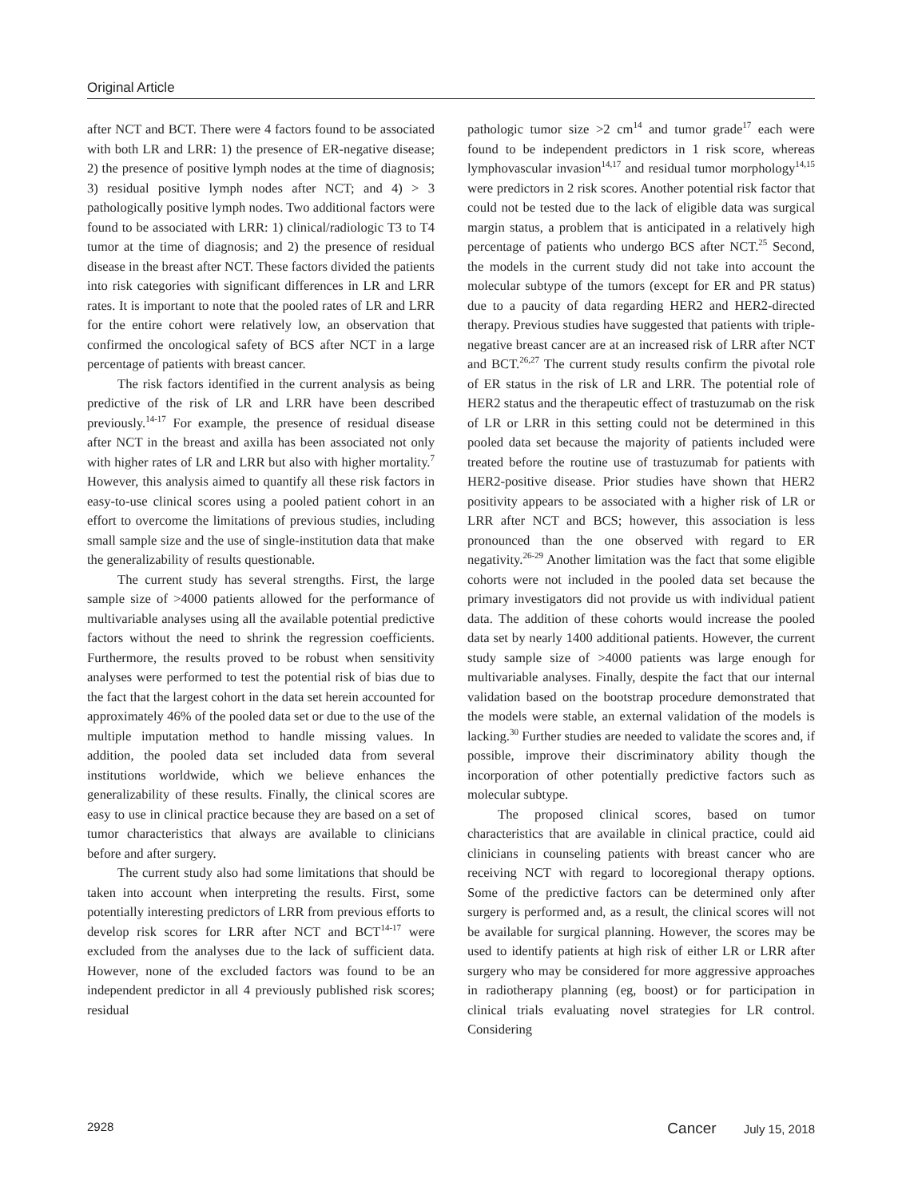Original Article
after NCT and BCT. There were 4 factors found to be associated with both LR and LRR: 1) the presence of ER-negative disease; 2) the presence of positive lymph nodes at the time of diagnosis; 3) residual positive lymph nodes after NCT; and 4) > 3 pathologically positive lymph nodes. Two additional factors were found to be associated with LRR: 1) clinical/radiologic T3 to T4 tumor at the time of diagnosis; and 2) the presence of residual disease in the breast after NCT. These factors divided the patients into risk categories with significant differences in LR and LRR rates. It is important to note that the pooled rates of LR and LRR for the entire cohort were relatively low, an observation that confirmed the oncological safety of BCS after NCT in a large percentage of patients with breast cancer.
The risk factors identified in the current analysis as being predictive of the risk of LR and LRR have been described previously.<sup>14-17</sup> For example, the presence of residual disease after NCT in the breast and axilla has been associated not only with higher rates of LR and LRR but also with higher mortality.<sup>7</sup> However, this analysis aimed to quantify all these risk factors in easy-to-use clinical scores using a pooled patient cohort in an effort to overcome the limitations of previous studies, including small sample size and the use of single-institution data that make the generalizability of results questionable.
The current study has several strengths. First, the large sample size of >4000 patients allowed for the performance of multivariable analyses using all the available potential predictive factors without the need to shrink the regression coefficients. Furthermore, the results proved to be robust when sensitivity analyses were performed to test the potential risk of bias due to the fact that the largest cohort in the data set herein accounted for approximately 46% of the pooled data set or due to the use of the multiple imputation method to handle missing values. In addition, the pooled data set included data from several institutions worldwide, which we believe enhances the generalizability of these results. Finally, the clinical scores are easy to use in clinical practice because they are based on a set of tumor characteristics that always are available to clinicians before and after surgery.
The current study also had some limitations that should be taken into account when interpreting the results. First, some potentially interesting predictors of LRR from previous efforts to develop risk scores for LRR after NCT and BCT<sup>14-17</sup> were excluded from the analyses due to the lack of sufficient data. However, none of the excluded factors was found to be an independent predictor in all 4 previously published risk scores; residual
pathologic tumor size >2 cm<sup>14</sup> and tumor grade<sup>17</sup> each were found to be independent predictors in 1 risk score, whereas lymphovascular invasion<sup>14,17</sup> and residual tumor morphology<sup>14,15</sup> were predictors in 2 risk scores. Another potential risk factor that could not be tested due to the lack of eligible data was surgical margin status, a problem that is anticipated in a relatively high percentage of patients who undergo BCS after NCT.<sup>25</sup> Second, the models in the current study did not take into account the molecular subtype of the tumors (except for ER and PR status) due to a paucity of data regarding HER2 and HER2-directed therapy. Previous studies have suggested that patients with triple-negative breast cancer are at an increased risk of LRR after NCT and BCT.<sup>26,27</sup> The current study results confirm the pivotal role of ER status in the risk of LR and LRR. The potential role of HER2 status and the therapeutic effect of trastuzumab on the risk of LR or LRR in this setting could not be determined in this pooled data set because the majority of patients included were treated before the routine use of trastuzumab for patients with HER2-positive disease. Prior studies have shown that HER2 positivity appears to be associated with a higher risk of LR or LRR after NCT and BCS; however, this association is less pronounced than the one observed with regard to ER negativity.<sup>26-29</sup> Another limitation was the fact that some eligible cohorts were not included in the pooled data set because the primary investigators did not provide us with individual patient data. The addition of these cohorts would increase the pooled data set by nearly 1400 additional patients. However, the current study sample size of >4000 patients was large enough for multivariable analyses. Finally, despite the fact that our internal validation based on the bootstrap procedure demonstrated that the models were stable, an external validation of the models is lacking.<sup>30</sup> Further studies are needed to validate the scores and, if possible, improve their discriminatory ability though the incorporation of other potentially predictive factors such as molecular subtype.
The proposed clinical scores, based on tumor characteristics that are available in clinical practice, could aid clinicians in counseling patients with breast cancer who are receiving NCT with regard to locoregional therapy options. Some of the predictive factors can be determined only after surgery is performed and, as a result, the clinical scores will not be available for surgical planning. However, the scores may be used to identify patients at high risk of either LR or LRR after surgery who may be considered for more aggressive approaches in radiotherapy planning (eg, boost) or for participation in clinical trials evaluating novel strategies for LR control. Considering
2928 Cancer July 15, 2018